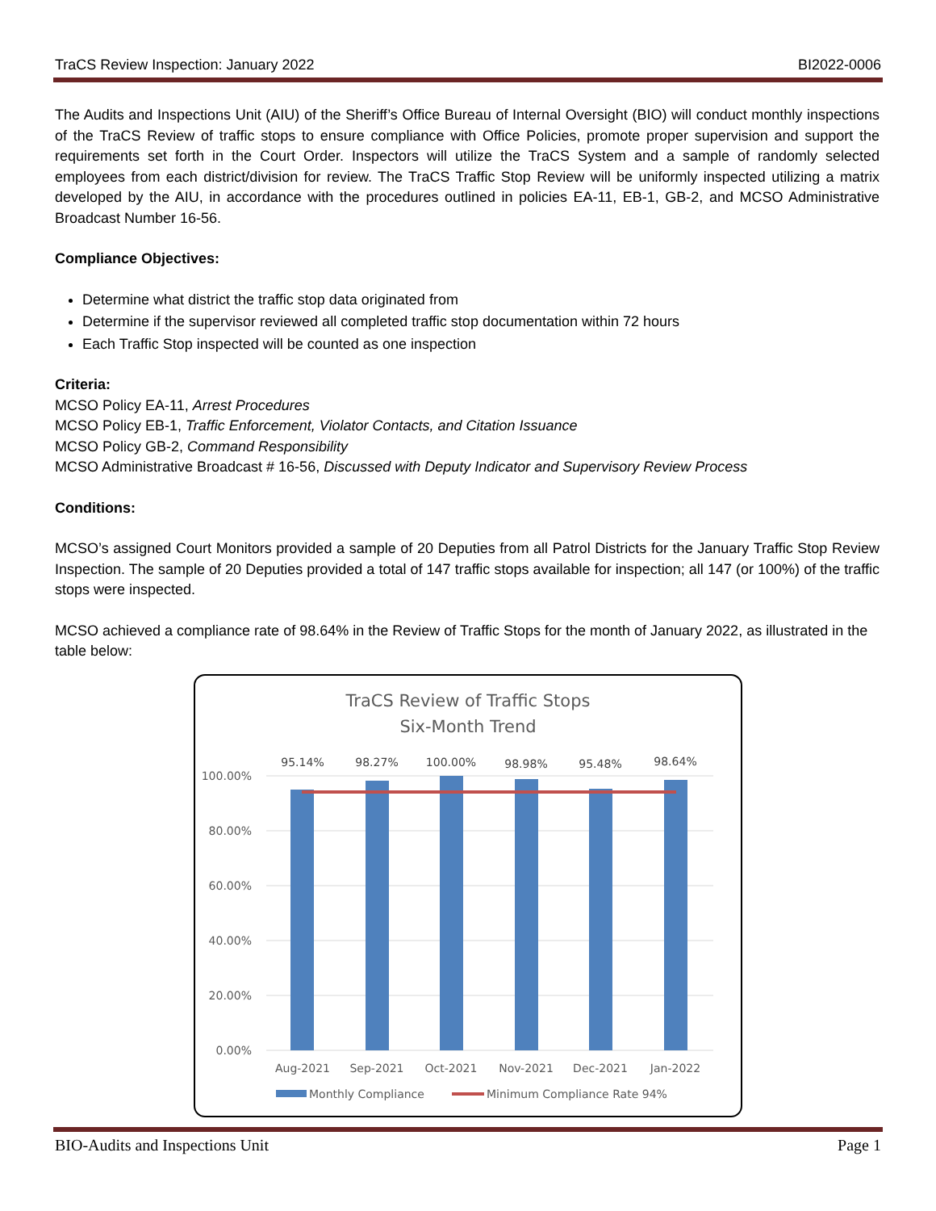TraCS Review Inspection: January 2022 BI2022-0006
The Audits and Inspections Unit (AIU) of the Sheriff’s Office Bureau of Internal Oversight (BIO) will conduct monthly inspections of the TraCS Review of traffic stops to ensure compliance with Office Policies, promote proper supervision and support the requirements set forth in the Court Order. Inspectors will utilize the TraCS System and a sample of randomly selected employees from each district/division for review. The TraCS Traffic Stop Review will be uniformly inspected utilizing a matrix developed by the AIU, in accordance with the procedures outlined in policies EA-11, EB-1, GB-2, and MCSO Administrative Broadcast Number 16-56.
Compliance Objectives:
Determine what district the traffic stop data originated from
Determine if the supervisor reviewed all completed traffic stop documentation within 72 hours
Each Traffic Stop inspected will be counted as one inspection
Criteria:
MCSO Policy EA-11, Arrest Procedures
MCSO Policy EB-1, Traffic Enforcement, Violator Contacts, and Citation Issuance
MCSO Policy GB-2, Command Responsibility
MCSO Administrative Broadcast # 16-56, Discussed with Deputy Indicator and Supervisory Review Process
Conditions:
MCSO’s assigned Court Monitors provided a sample of 20 Deputies from all Patrol Districts for the January Traffic Stop Review Inspection. The sample of 20 Deputies provided a total of 147 traffic stops available for inspection; all 147 (or 100%) of the traffic stops were inspected.
MCSO achieved a compliance rate of 98.64% in the Review of Traffic Stops for the month of January 2022, as illustrated in the table below:
TraCS Review of Traffic Stops
Six-Month Trend
100.00%
80.00%
60.00%
40.00%
20.00%
0.00%
95.14%
98.27%
100.00%
98.98%
95.48%
98.64%
Aug-2021
Sep-2021
Oct-2021
Nov-2021
Dec-2021
Jan-2022
Monthly Compliance
Minimum Compliance Rate 94%
BIO-Audits and Inspections Unit Page 1